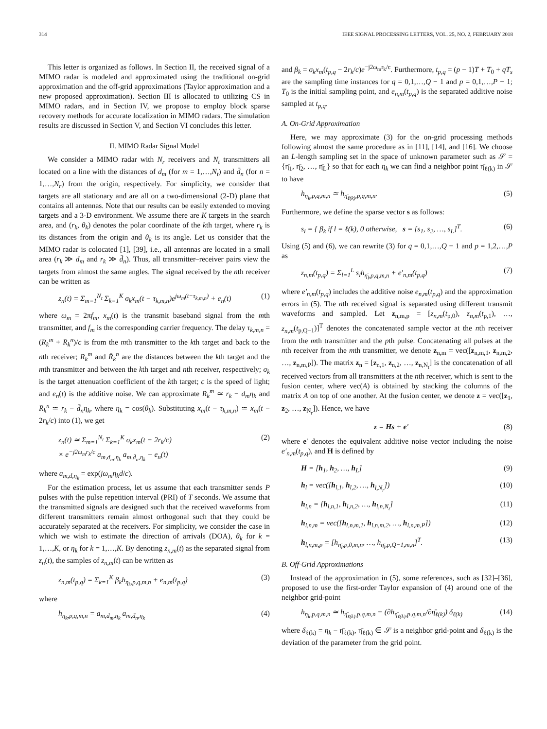314 IEEE SIGNAL PROCESSING LETTERS, VOL. 25, NO. 2, FEBRUARY 2018
This letter is organized as follows. In Section II, the received signal of a MIMO radar is modeled and approximated using the traditional on-grid approximation and the off-grid approximations (Taylor approximation and a new proposed approximation). Section III is allocated to utilizing CS in MIMO radars, and in Section IV, we propose to employ block sparse recovery methods for accurate localization in MIMO radars. The simulation results are discussed in Section V, and Section VI concludes this letter.
II. MIMO Radar Signal Model
We consider a MIMO radar with N<sub>r</sub> receivers and N<sub>t</sub> transmitters all located on a line with the distances of d<sub>m</sub> (for m = 1,…,N<sub>t</sub>) and d̄<sub>n</sub> (for n = 1,…,N<sub>r</sub>) from the origin, respectively. For simplicity, we consider that targets are all stationary and are all on a two-dimensional (2-D) plane that contains all antennas. Note that our results can be easily extended to moving targets and a 3-D environment. We assume there are K targets in the search area, and (r<sub>k</sub>, θ<sub>k</sub>) denotes the polar coordinate of the kth target, where r<sub>k</sub> is its distances from the origin and θ<sub>k</sub> is its angle. Let us consider that the MIMO radar is colocated [1], [39], i.e., all antennas are located in a small area (r<sub>k</sub> ≫ d<sub>m</sub> and r<sub>k</sub> ≫ d̄<sub>n</sub>). Thus, all transmitter–receiver pairs view the targets from almost the same angles. The signal received by the nth receiver can be written as
z<sub>n</sub>(t) = Σ<sub>m=1</sub><sup>N<sub>t</sub></sup> Σ<sub>k=1</sub><sup>K</sup> σ<sub>k</sub>x<sub>m</sub>(t − τ<sub>k,m,n</sub>)e<sup>jω<sub>m</sub>(t−τ<sub>k,m,n</sub>)</sup> + e<sub>n</sub>(t) (1)
where ω<sub>m</sub> = 2πf<sub>m</sub>, x<sub>m</sub>(t) is the transmit baseband signal from the mth transmitter, and f<sub>m</sub> is the corresponding carrier frequency. The delay τ<sub>k,m,n</sub> = (R<sub>k</sub><sup>m</sup> + R̄<sub>k</sub><sup>n</sup>)/c is from the mth transmitter to the kth target and back to the nth receiver; R<sub>k</sub><sup>m</sup> and R̄<sub>k</sub><sup>n</sup> are the distances between the kth target and the mth transmitter and between the kth target and nth receiver, respectively; σ<sub>k</sub> is the target attenuation coefficient of the kth target; c is the speed of light; and e<sub>n</sub>(t) is the additive noise. We can approximate R<sub>k</sub><sup>m</sup> ≃ r<sub>k</sub> − d<sub>m</sub>η<sub>k</sub> and R̄<sub>k</sub><sup>n</sup> ≃ r<sub>k</sub> − d̄<sub>n</sub>η<sub>k</sub>, where η<sub>k</sub> = cos(θ<sub>k</sub>). Substituting x<sub>m</sub>(t − τ<sub>k,m,n</sub>) ≃ x<sub>m</sub>(t − 2r<sub>k</sub>/c) into (1), we get
z<sub>n</sub>(t) ≃ Σ<sub>m=1</sub><sup>N<sub>t</sub></sup> Σ<sub>k=1</sub><sup>K</sup> σ<sub>k</sub>x<sub>m</sub>(t − 2r<sub>k</sub>/c)
× e<sup>−j2ω<sub>m</sub>r<sub>k</sub>/c</sup> a<sub>m,d<sub>m</sub>,η<sub>k</sub></sub> a<sub>m,d̄<sub>n</sub>,η<sub>k</sub></sub> + e<sub>n</sub>(t) (2)
where a<sub>m,d,η<sub>k</sub></sub> = exp(jω<sub>m</sub>η<sub>k</sub>d/c).
For the estimation process, let us assume that each transmitter sends P pulses with the pulse repetition interval (PRI) of T seconds. We assume that the transmitted signals are designed such that the received waveforms from different transmitters remain almost orthogonal such that they could be accurately separated at the receivers. For simplicity, we consider the case in which we wish to estimate the direction of arrivals (DOA), θ<sub>k</sub> for k = 1,…,K, or η<sub>k</sub> for k = 1,…,K. By denoting z<sub>n,m</sub>(t) as the separated signal from z<sub>n</sub>(t), the samples of z<sub>n,m</sub>(t) can be written as
z<sub>n,m</sub>(t<sub>p,q</sub>) = Σ<sub>k=1</sub><sup>K</sup> β<sub>k</sub>h<sub>η<sub>k</sub>,p,q,m,n</sub> + e<sub>n,m</sub>(t<sub>p,q</sub>) (3)
where
h<sub>η<sub>k</sub>,p,q,m,n</sub> = a<sub>m,d<sub>m</sub>,η<sub>k</sub></sub> a<sub>m,d̄<sub>n</sub>,η<sub>k</sub></sub> (4)
and β<sub>k</sub> = σ<sub>k</sub>x<sub>m</sub>(t<sub>p,q</sub> − 2r<sub>k</sub>/c)e<sup>−j2ω<sub>m</sub>r<sub>k</sub>/c</sup>. Furthermore, t<sub>p,q</sub> = (p − 1)T + T<sub>0</sub> + qT<sub>s</sub> are the sampling time instances for q = 0,1,…,Q − 1 and p = 0,1,…,P − 1; T<sub>0</sub> is the initial sampling point, and e<sub>n,m</sub>(t<sub>p,q</sub>) is the separated additive noise sampled at t<sub>p,q</sub>.
A. On-Grid Approximation
Here, we may approximate (3) for the on-grid processing methods following almost the same procedure as in [11], [14], and [16]. We choose an L-length sampling set in the space of unknown parameter such as 𝒮 = {η̄<sub>1</sub>, η̄<sub>2</sub>, …, η̄<sub>L</sub>} so that for each η<sub>k</sub> we can find a neighbor point η̄<sub>ℓ(k)</sub> in 𝒮 to have
h<sub>η<sub>k</sub>,p,q,m,n</sub> ≃ h<sub>η̄<sub>ℓ(k)</sub>,p,q,m,n</sub>. (5)
Furthermore, we define the sparse vector s as follows:
s<sub>l</sub> = { β<sub>k</sub> if l = ℓ(k), 0 otherwise, s = [s<sub>1</sub>, s<sub>2</sub>, …, s<sub>L</sub>]<sup>T</sup>. (6)
Using (5) and (6), we can rewrite (3) for q = 0,1,…,Q − 1 and p = 1,2,…,P as
z<sub>n,m</sub>(t<sub>p,q</sub>) = Σ<sub>l=1</sub><sup>L</sup> s<sub>l</sub>h<sub>η̄<sub>l</sub>,p,q,m,n</sub> + e′<sub>n,m</sub>(t<sub>p,q</sub>) (7)
where e′<sub>n,m</sub>(t<sub>p,q</sub>) includes the additive noise e<sub>n,m</sub>(t<sub>p,q</sub>) and the approximation errors in (5). The nth received signal is separated using different transmit waveforms and sampled. Let z<sub>n,m,p</sub> = [z<sub>n,m</sub>(t<sub>p,0</sub>), z<sub>n,m</sub>(t<sub>p,1</sub>), …, z<sub>n,m</sub>(t<sub>p,Q−1</sub>)]<sup>T</sup> denotes the concatenated sample vector at the nth receiver from the mth transmitter and the pth pulse. Concatenating all pulses at the nth receiver from the mth transmitter, we denote z<sub>n,m</sub> = vec([z<sub>n,m,1</sub>, z<sub>n,m,2</sub>, …, z<sub>n,m,P</sub>]). The matrix z<sub>n</sub> = [z<sub>n,1</sub>, z<sub>n,2</sub>, …, z<sub>n,N<sub>t</sub></sub>] is the concatenation of all received vectors from all transmitters at the nth receiver, which is sent to the fusion center, where vec(A) is obtained by stacking the columns of the matrix A on top of one another. At the fusion center, we denote z = vec([z<sub>1</sub>, z<sub>2</sub>, …, z<sub>N<sub>r</sub></sub>]). Hence, we have
z = Hs + e′ (8)
where e′ denotes the equivalent additive noise vector including the noise e′<sub>n,m</sub>(t<sub>p,q</sub>), and H is defined by
H = [h<sub>1</sub>, h<sub>2</sub>, …, h<sub>L</sub>] (9)
h<sub>l</sub> = vec([h<sub>l,1</sub>, h<sub>l,2</sub>, …, h<sub>l,N<sub>r</sub></sub>]) (10)
h<sub>l,n</sub> = [h<sub>l,n,1</sub>, h<sub>l,n,2</sub>, …, h<sub>l,n,N<sub>t</sub></sub>] (11)
h<sub>l,n,m</sub> = vec([h<sub>l,n,m,1</sub>, h<sub>l,n,m,2</sub>, …, h<sub>l,n,m,P</sub>]) (12)
h<sub>l,n,m,p</sub> = [h<sub>η̄<sub>l</sub>,p,0,m,n</sub>, …, h<sub>η̄<sub>l</sub>,p,Q−1,m,n</sub>]<sup>T</sup>. (13)
B. Off-Grid Approximations
Instead of the approximation in (5), some references, such as [32]–[36], proposed to use the first-order Taylor expansion of (4) around one of the neighbor grid-point
h<sub>η<sub>k</sub>,p,q,m,n</sub> ≃ h<sub>η̄<sub>ℓ(k)</sub>,p,q,m,n</sub> + (∂h<sub>η̄<sub>ℓ(k)</sub>,p,q,m,n</sub>/∂η̄<sub>ℓ(k)</sub>) δ<sub>ℓ(k)</sub> (14)
where δ<sub>ℓ(k)</sub> = η<sub>k</sub> − η̄<sub>ℓ(k)</sub>, η̄<sub>ℓ(k)</sub> ∈ 𝒮 is a neighbor grid-point and δ<sub>ℓ(k)</sub> is the deviation of the parameter from the grid point.